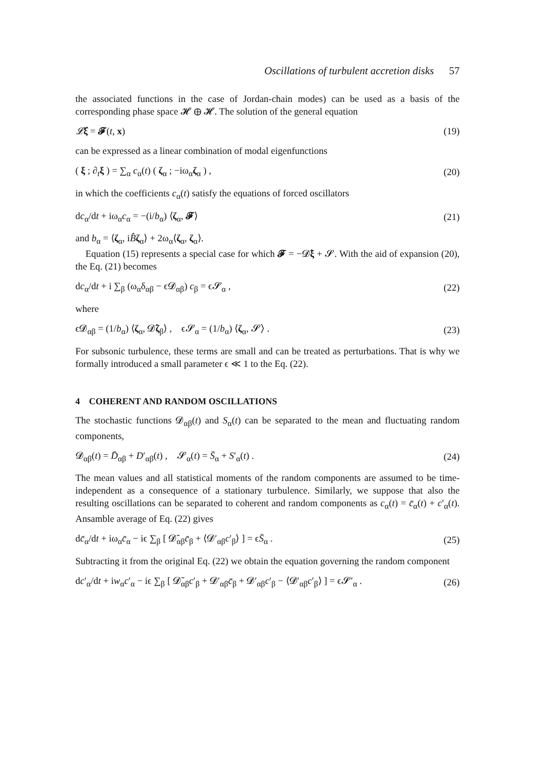Oscillations of turbulent accretion disks 57
the associated functions in the case of Jordan-chain modes) can be used as a basis of the corresponding phase space 𝓗 ⊕ 𝓗. The solution of the general equation
𝓛̂ξ = 𝓕(t, x) (19)
can be expressed as a linear combination of modal eigenfunctions
( ξ ; ∂<sub>t</sub>ξ ) = ∑<sub>α</sub> c<sub>α</sub>(t) ( ζ<sub>α</sub> ; −iω<sub>α</sub>ζ<sub>α</sub> ) , (20)
in which the coefficients c<sub>α</sub>(t) satisfy the equations of forced oscillators
dc<sub>α</sub>/dt + iω<sub>α</sub>c<sub>α</sub> = −(i/b<sub>α</sub>) ⟨ζ<sub>α</sub>, 𝓕⟩ (21)
and b<sub>α</sub> = ⟨ζ<sub>α</sub>, iB̂ζ<sub>α</sub>⟩ + 2ω<sub>α</sub>⟨ζ<sub>α</sub>, ζ<sub>α</sub>⟩.
Equation (15) represents a special case for which 𝓕 = −𝓓̂ξ + 𝓢. With the aid of expansion (20), the Eq. (21) becomes
dc<sub>α</sub>/dt + i ∑<sub>β</sub> (ω<sub>α</sub>δ<sub>αβ</sub> − ϵ𝓓<sub>αβ</sub>) c<sub>β</sub> = ϵ𝓢<sub>α</sub> , (22)
where
ϵ𝓓<sub>αβ</sub> = (1/b<sub>α</sub>) ⟨ζ<sub>α</sub>, 𝓓̂ζ<sub>β</sub>⟩ , ϵ𝓢<sub>α</sub> = (1/b<sub>α</sub>) ⟨ζ<sub>α</sub>, 𝓢⟩ . (23)
For subsonic turbulence, these terms are small and can be treated as perturbations. That is why we formally introduced a small parameter ϵ ≪ 1 to the Eq. (22).
4 COHERENT AND RANDOM OSCILLATIONS
The stochastic functions 𝓓<sub>αβ</sub>(t) and S<sub>α</sub>(t) can be separated to the mean and fluctuating random components,
𝓓<sub>αβ</sub>(t) = D̄<sub>αβ</sub> + D′<sub>αβ</sub>(t) , 𝓢<sub>α</sub>(t) = S̄<sub>α</sub> + S′<sub>α</sub>(t) . (24)
The mean values and all statistical moments of the random components are assumed to be time-independent as a consequence of a stationary turbulence. Similarly, we suppose that also the resulting oscillations can be separated to coherent and random components as c<sub>α</sub>(t) = c̄<sub>α</sub>(t) + c′<sub>α</sub>(t). Ansamble average of Eq. (22) gives
dc̄<sub>α</sub>/dt + iω<sub>α</sub>c̄<sub>α</sub> − iϵ ∑<sub>β</sub> [ 𝓓̄<sub>αβ</sub>c̄<sub>β</sub> + ⟨𝓓′<sub>αβ</sub>c′<sub>β</sub>⟩ ] = ϵS̄<sub>α</sub> . (25)
Subtracting it from the original Eq. (22) we obtain the equation governing the random component
dc′<sub>α</sub>/dt + iw<sub>α</sub>c′<sub>α</sub> − iϵ ∑<sub>β</sub> [ 𝓓̄<sub>αβ</sub>c′<sub>β</sub> + 𝓓′<sub>αβ</sub>c̄<sub>β</sub> + 𝓓′<sub>αβ</sub>c′<sub>β</sub> − ⟨𝓓′<sub>αβ</sub>c′<sub>β</sub>⟩ ] = ϵ𝓢′<sub>α</sub> . (26)